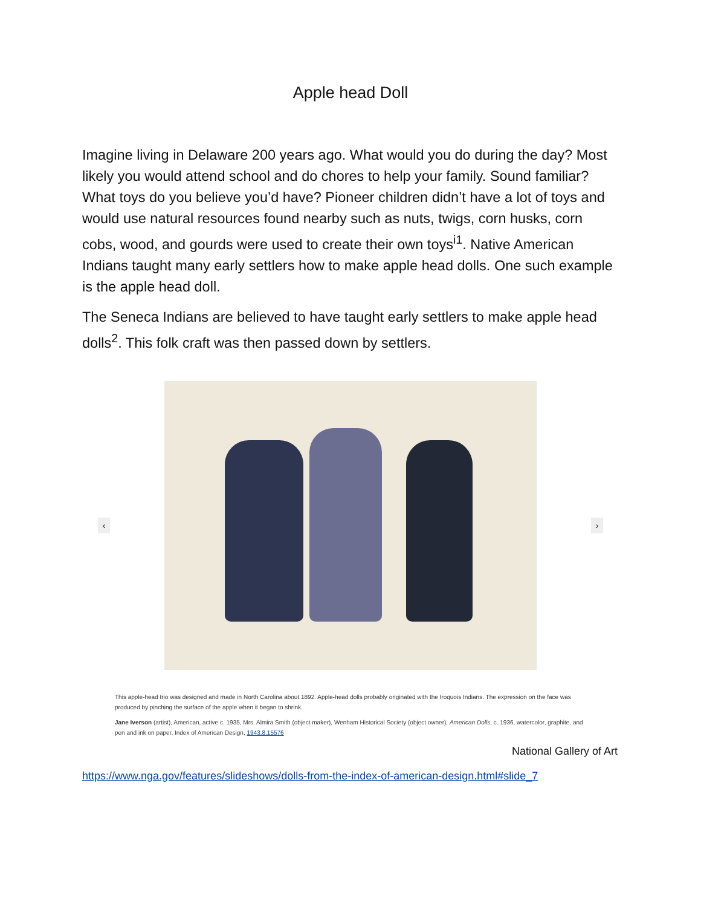Apple head Doll
Imagine living in Delaware 200 years ago. What would you do during the day? Most likely you would attend school and do chores to help your family. Sound familiar? What toys do you believe you’d have? Pioneer children didn’t have a lot of toys and would use natural resources found nearby such as nuts, twigs, corn husks, corn cobs, wood, and gourds were used to create their own toys<sup>i1</sup>. Native American Indians taught many early settlers how to make apple head dolls. One such example is the apple head doll.
The Seneca Indians are believed to have taught early settlers to make apple head dolls<sup>2</sup>. This folk craft was then passed down by settlers.
‹ ›
This apple-head trio was designed and made in North Carolina about 1892. Apple-head dolls probably originated with the Iroquois Indians. The expression on the face was produced by pinching the surface of the apple when it began to shrink.
Jane Iverson (artist), American, active c. 1935, Mrs. Almira Smith (object maker), Wenham Historical Society (object owner), American Dolls, c. 1936, watercolor, graphite, and pen and ink on paper, Index of American Design, 1943.8.15576
National Gallery of Art
https://www.nga.gov/features/slideshows/dolls-from-the-index-of-american-design.html#slide_7